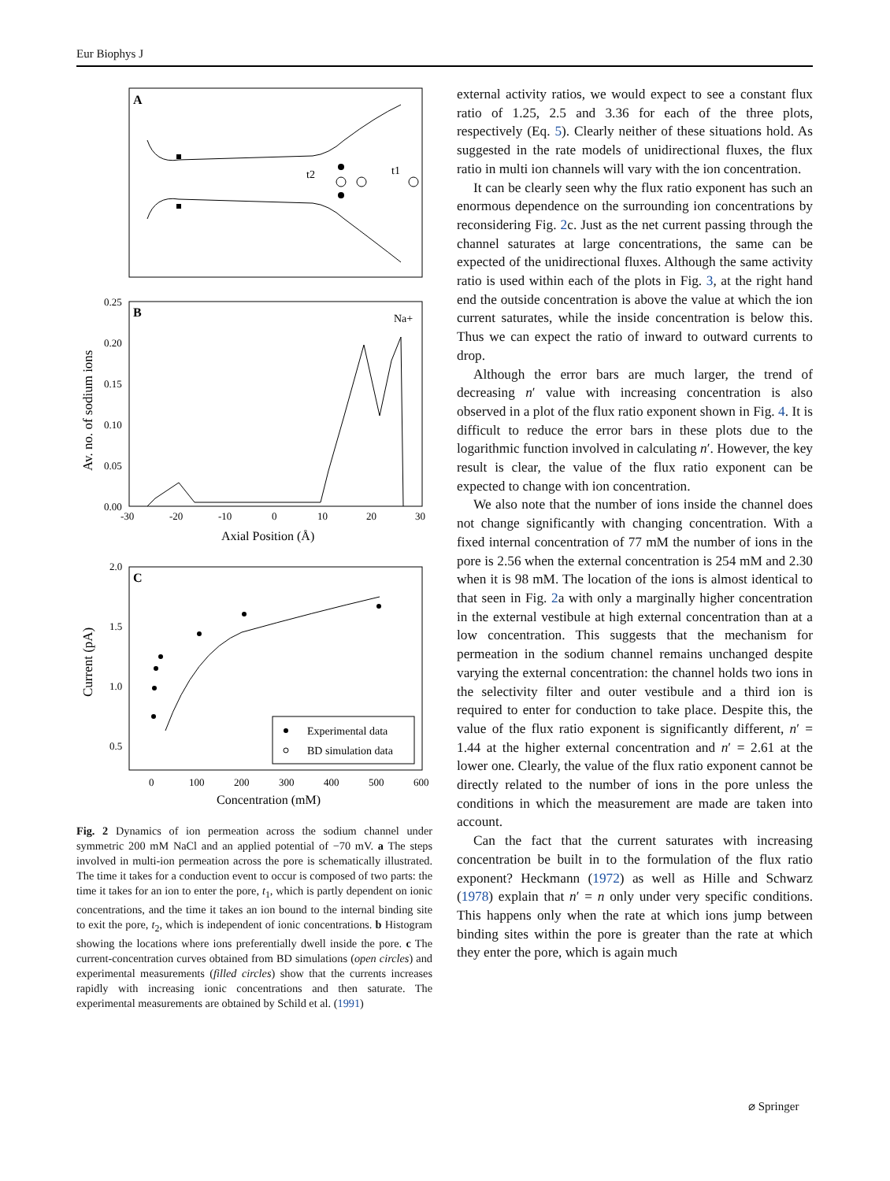Eur Biophys J
A
t2
t1
B
Na+
0.25
0.20
0.15
0.10
0.05
0.00
-30
-20
-10
0
10
20
30
Axial Position (Å)
Av. no. of sodium ions
C
2.0
1.5
1.0
0.5
0
100
200
300
400
500
600
Concentration (mM)
Current (pA)
Experimental data
BD simulation data
Fig. 2 Dynamics of ion permeation across the sodium channel under symmetric 200 mM NaCl and an applied potential of −70 mV. a The steps involved in multi-ion permeation across the pore is schematically illustrated. The time it takes for a conduction event to occur is composed of two parts: the time it takes for an ion to enter the pore, t<sub>1</sub>, which is partly dependent on ionic concentrations, and the time it takes an ion bound to the internal binding site to exit the pore, t<sub>2</sub>, which is independent of ionic concentrations. b Histogram showing the locations where ions preferentially dwell inside the pore. c The current-concentration curves obtained from BD simulations (open circles) and experimental measurements (filled circles) show that the currents increases rapidly with increasing ionic concentrations and then saturate. The experimental measurements are obtained by Schild et al. (1991)
external activity ratios, we would expect to see a constant flux ratio of 1.25, 2.5 and 3.36 for each of the three plots, respectively (Eq. 5). Clearly neither of these situations hold. As suggested in the rate models of unidirectional fluxes, the flux ratio in multi ion channels will vary with the ion concentration.
It can be clearly seen why the flux ratio exponent has such an enormous dependence on the surrounding ion concentrations by reconsidering Fig. 2c. Just as the net current passing through the channel saturates at large concentrations, the same can be expected of the unidirectional fluxes. Although the same activity ratio is used within each of the plots in Fig. 3, at the right hand end the outside concentration is above the value at which the ion current saturates, while the inside concentration is below this. Thus we can expect the ratio of inward to outward currents to drop.
Although the error bars are much larger, the trend of decreasing n′ value with increasing concentration is also observed in a plot of the flux ratio exponent shown in Fig. 4. It is difficult to reduce the error bars in these plots due to the logarithmic function involved in calculating n′. However, the key result is clear, the value of the flux ratio exponent can be expected to change with ion concentration.
We also note that the number of ions inside the channel does not change significantly with changing concentration. With a fixed internal concentration of 77 mM the number of ions in the pore is 2.56 when the external concentration is 254 mM and 2.30 when it is 98 mM. The location of the ions is almost identical to that seen in Fig. 2a with only a marginally higher concentration in the external vestibule at high external concentration than at a low concentration. This suggests that the mechanism for permeation in the sodium channel remains unchanged despite varying the external concentration: the channel holds two ions in the selectivity filter and outer vestibule and a third ion is required to enter for conduction to take place. Despite this, the value of the flux ratio exponent is significantly different, n′ = 1.44 at the higher external concentration and n′ = 2.61 at the lower one. Clearly, the value of the flux ratio exponent cannot be directly related to the number of ions in the pore unless the conditions in which the measurement are made are taken into account.
Can the fact that the current saturates with increasing concentration be built in to the formulation of the flux ratio exponent? Heckmann (1972) as well as Hille and Schwarz (1978) explain that n′ = n only under very specific conditions. This happens only when the rate at which ions jump between binding sites within the pore is greater than the rate at which they enter the pore, which is again much
⌀ Springer